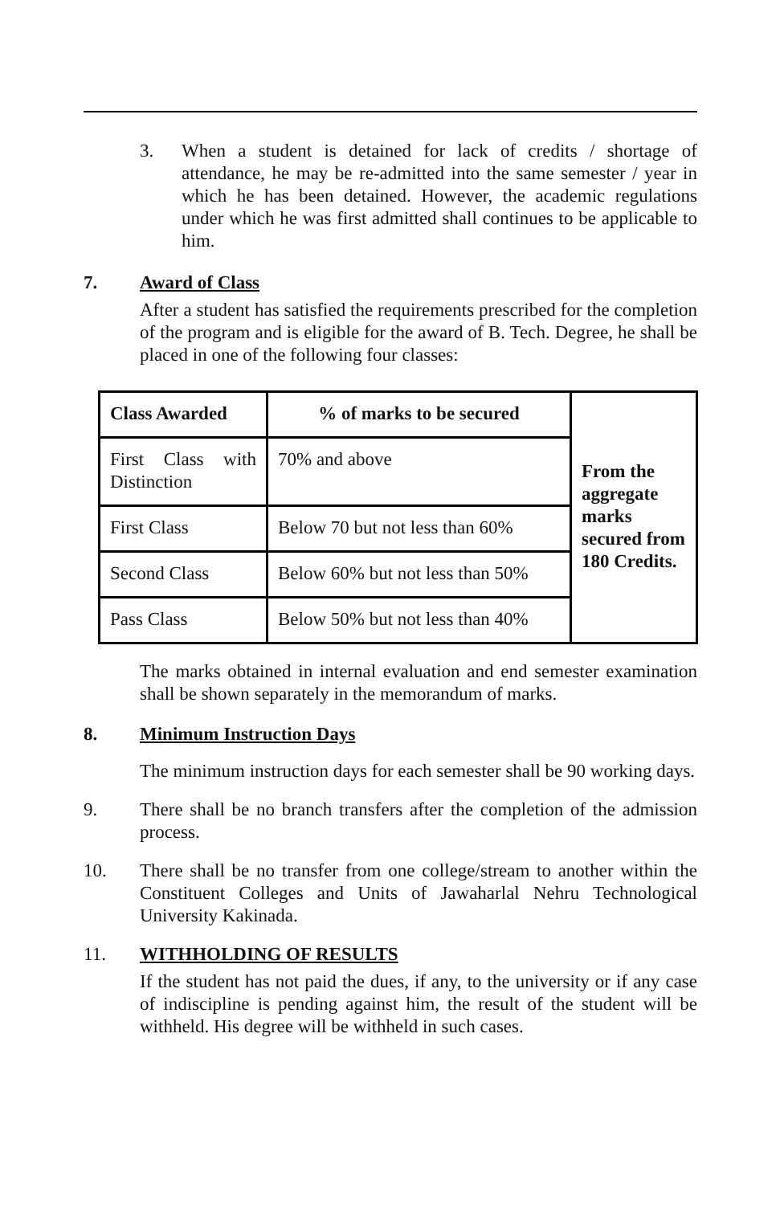3. When a student is detained for lack of credits / shortage of attendance, he may be re-admitted into the same semester / year in which he has been detained. However, the academic regulations under which he was first admitted shall continues to be applicable to him.
7. Award of Class
After a student has satisfied the requirements prescribed for the completion of the program and is eligible for the award of B. Tech. Degree, he shall be placed in one of the following four classes:
| Class Awarded | % of marks to be secured | From the aggregate marks secured from 180 Credits. |
| First Class with Distinction | 70% and above | |
| First Class | Below 70 but not less than 60% | |
| Second Class | Below 60% but not less than 50% | |
| Pass Class | Below 50% but not less than 40% | |
The marks obtained in internal evaluation and end semester examination shall be shown separately in the memorandum of marks.
8. Minimum Instruction Days
The minimum instruction days for each semester shall be 90 working days.
9. There shall be no branch transfers after the completion of the admission process.
10. There shall be no transfer from one college/stream to another within the Constituent Colleges and Units of Jawaharlal Nehru Technological University Kakinada.
11. WITHHOLDING OF RESULTS
If the student has not paid the dues, if any, to the university or if any case of indiscipline is pending against him, the result of the student will be withheld. His degree will be withheld in such cases.